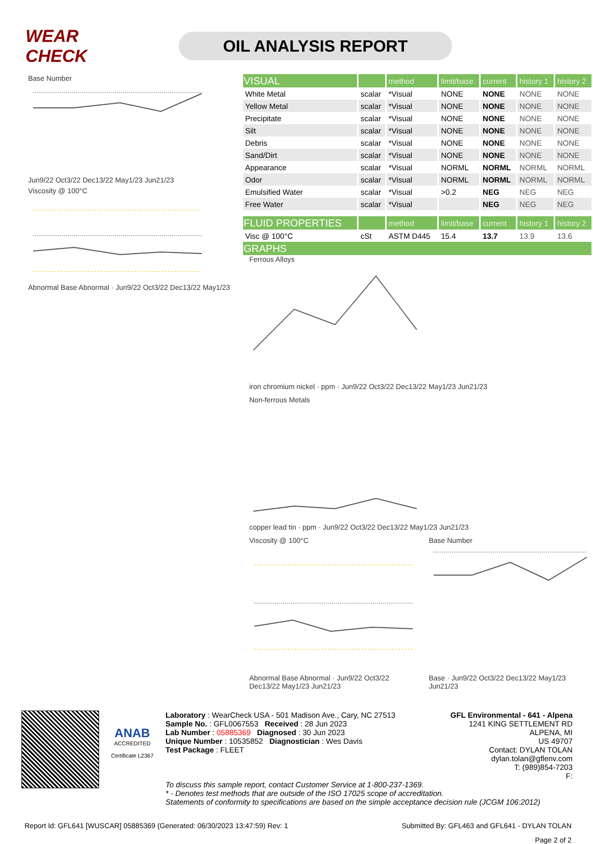WEAR CHECK
OIL ANALYSIS REPORT
Base Number
Jun9/22 Oct3/22 Dec13/22 May1/23 Jun21/23
Viscosity @ 100°C
Abnormal Base Abnormal · Jun9/22 Oct3/22 Dec13/22 May1/23
| VISUAL | | method | limit/base | current | history 1 | history 2 |
| White Metal | scalar | *Visual | NONE | NONE | NONE | NONE |
| Yellow Metal | scalar | *Visual | NONE | NONE | NONE | NONE |
| Precipitate | scalar | *Visual | NONE | NONE | NONE | NONE |
| Silt | scalar | *Visual | NONE | NONE | NONE | NONE |
| Debris | scalar | *Visual | NONE | NONE | NONE | NONE |
| Sand/Dirt | scalar | *Visual | NONE | NONE | NONE | NONE |
| Appearance | scalar | *Visual | NORML | NORML | NORML | NORML |
| Odor | scalar | *Visual | NORML | NORML | NORML | NORML |
| Emulsified Water | scalar | *Visual | >0.2 | NEG | NEG | NEG |
| Free Water | scalar | *Visual | | NEG | NEG | NEG |
| FLUID PROPERTIES | | method | limit/base | current | history 1 | history 2 |
| Visc @ 100°C | cSt | ASTM D445 | 15.4 | 13.7 | 13.9 | 13.6 |
| GRAPHS | | | | | | |
Ferrous Alloys
iron chromium nickel · ppm · Jun9/22 Oct3/22 Dec13/22 May1/23 Jun21/23
Non-ferrous Metals
copper lead tin · ppm · Jun9/22 Oct3/22 Dec13/22 May1/23 Jun21/23
Viscosity @ 100°C
Abnormal Base Abnormal · Jun9/22 Oct3/22 Dec13/22 May1/23 Jun21/23
Base Number
Base · Jun9/22 Oct3/22 Dec13/22 May1/23 Jun21/23
ANAB
ACCREDITED
Certificate L2367
Laboratory : WearCheck USA - 501 Madison Ave., Cary, NC 27513
Sample No. : GFL0067553 Received : 28 Jun 2023
Lab Number : 05885369 Diagnosed : 30 Jun 2023
Unique Number : 10535852 Diagnostician : Wes Davis
Test Package : FLEET
GFL Environmental - 641 - Alpena
1241 KING SETTLEMENT RD
ALPENA, MI
US 49707
Contact: DYLAN TOLAN
dylan.tolan@gflenv.com
T: (989)854-7203
F:
To discuss this sample report, contact Customer Service at 1-800-237-1369.
* - Denotes test methods that are outside of the ISO 17025 scope of accreditation.
Statements of conformity to specifications are based on the simple acceptance decision rule (JCGM 106:2012)
Report Id: GFL641 [WUSCAR] 05885369 (Generated: 06/30/2023 13:47:59) Rev: 1 Submitted By: GFL463 and GFL641 - DYLAN TOLAN
Page 2 of 2